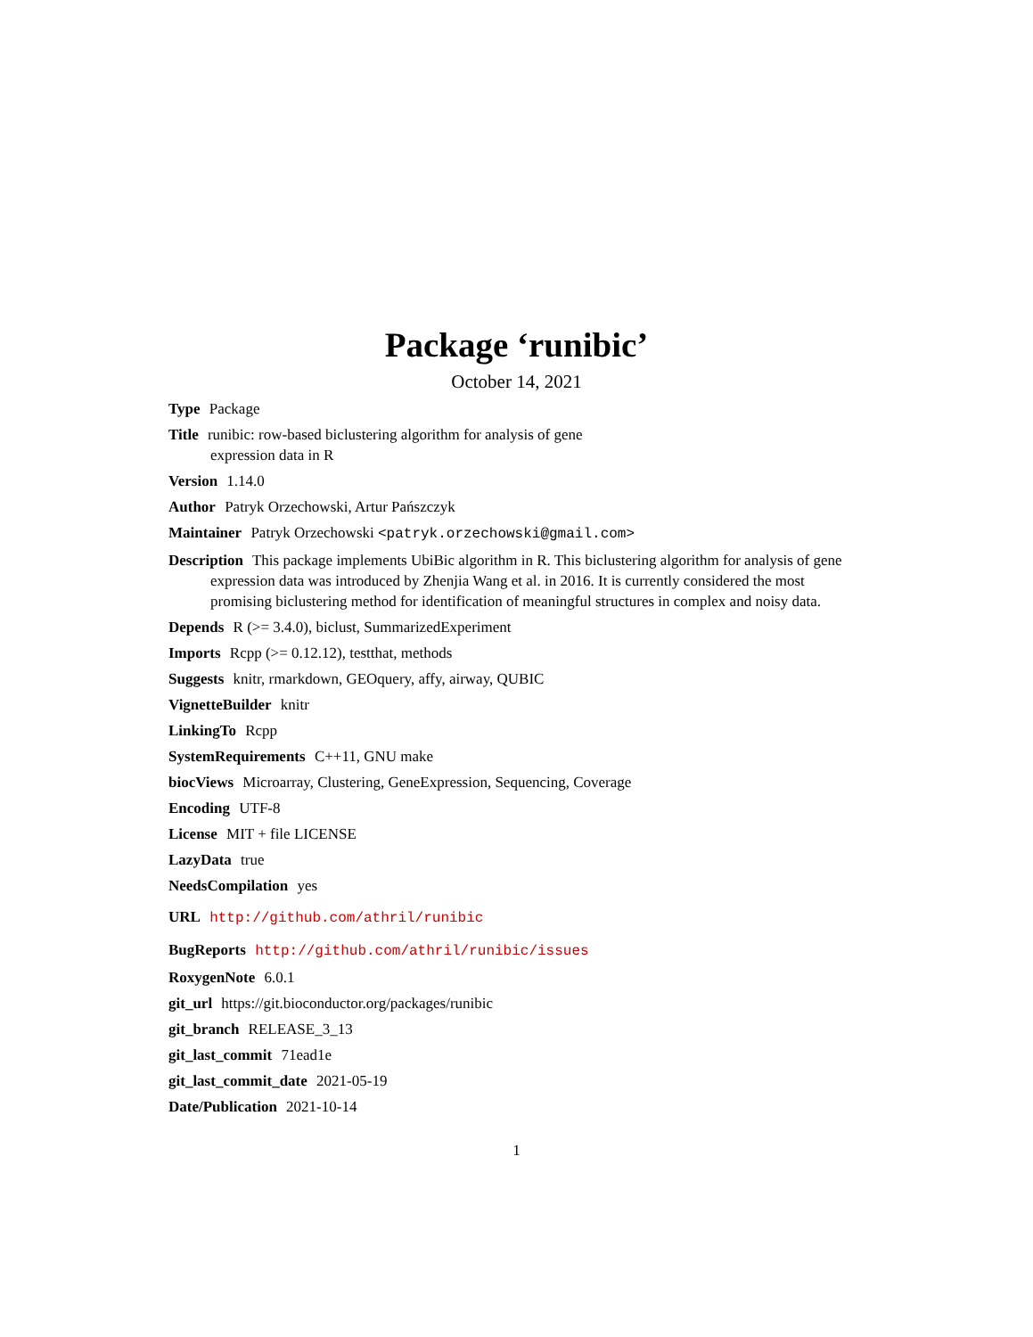Package ‘runibic’
October 14, 2021
Type Package
Title runibic: row-based biclustering algorithm for analysis of gene
expression data in R
Version 1.14.0
Author Patryk Orzechowski, Artur Pańszczyk
Maintainer Patryk Orzechowski <patryk.orzechowski@gmail.com>
Description This package implements UbiBic algorithm in R. This biclustering algorithm for analysis of gene expression data was introduced by Zhenjia Wang et al. in 2016. It is currently considered the most promising biclustering method for identification of meaningful structures in complex and noisy data.
Depends R (>= 3.4.0), biclust, SummarizedExperiment
Imports Rcpp (>= 0.12.12), testthat, methods
Suggests knitr, rmarkdown, GEOquery, affy, airway, QUBIC
VignetteBuilder knitr
LinkingTo Rcpp
SystemRequirements C++11, GNU make
biocViews Microarray, Clustering, GeneExpression, Sequencing, Coverage
Encoding UTF-8
License MIT + file LICENSE
LazyData true
NeedsCompilation yes
URL http://github.com/athril/runibic
BugReports http://github.com/athril/runibic/issues
RoxygenNote 6.0.1
git_url https://git.bioconductor.org/packages/runibic
git_branch RELEASE_3_13
git_last_commit 71ead1e
git_last_commit_date 2021-05-19
Date/Publication 2021-10-14
1